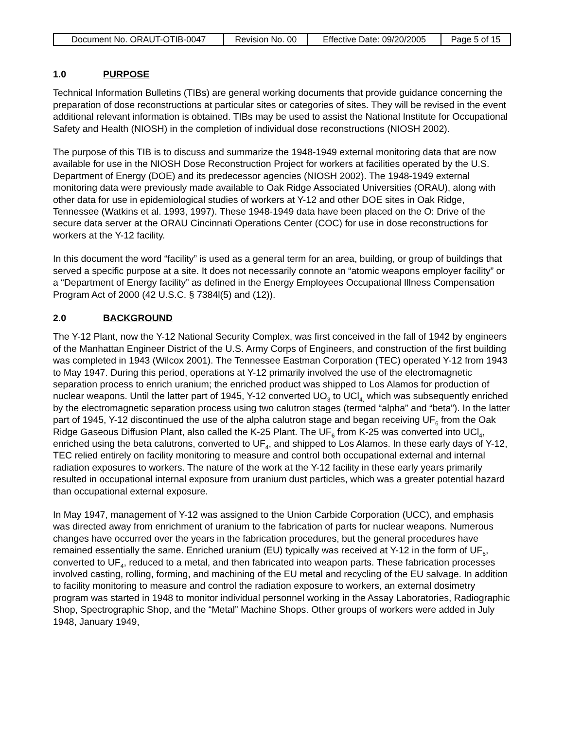| Document No. ORAUT-OTIB-0047 | Revision No. 00 | Effective Date: 09/20/2005 | Page 5 of 15 |
1.0 PURPOSE
Technical Information Bulletins (TIBs) are general working documents that provide guidance concerning the preparation of dose reconstructions at particular sites or categories of sites. They will be revised in the event additional relevant information is obtained. TIBs may be used to assist the National Institute for Occupational Safety and Health (NIOSH) in the completion of individual dose reconstructions (NIOSH 2002).
The purpose of this TIB is to discuss and summarize the 1948-1949 external monitoring data that are now available for use in the NIOSH Dose Reconstruction Project for workers at facilities operated by the U.S. Department of Energy (DOE) and its predecessor agencies (NIOSH 2002). The 1948-1949 external monitoring data were previously made available to Oak Ridge Associated Universities (ORAU), along with other data for use in epidemiological studies of workers at Y-12 and other DOE sites in Oak Ridge, Tennessee (Watkins et al. 1993, 1997). These 1948-1949 data have been placed on the O: Drive of the secure data server at the ORAU Cincinnati Operations Center (COC) for use in dose reconstructions for workers at the Y-12 facility.
In this document the word “facility” is used as a general term for an area, building, or group of buildings that served a specific purpose at a site. It does not necessarily connote an “atomic weapons employer facility” or a “Department of Energy facility” as defined in the Energy Employees Occupational Illness Compensation Program Act of 2000 (42 U.S.C. § 7384l(5) and (12)).
2.0 BACKGROUND
The Y-12 Plant, now the Y-12 National Security Complex, was first conceived in the fall of 1942 by engineers of the Manhattan Engineer District of the U.S. Army Corps of Engineers, and construction of the first building was completed in 1943 (Wilcox 2001). The Tennessee Eastman Corporation (TEC) operated Y-12 from 1943 to May 1947. During this period, operations at Y-12 primarily involved the use of the electromagnetic separation process to enrich uranium; the enriched product was shipped to Los Alamos for production of nuclear weapons. Until the latter part of 1945, Y-12 converted UO<sub>3</sub> to UCl<sub>4,</sub> which was subsequently enriched by the electromagnetic separation process using two calutron stages (termed “alpha” and “beta”). In the latter part of 1945, Y-12 discontinued the use of the alpha calutron stage and began receiving UF<sub>6</sub> from the Oak Ridge Gaseous Diffusion Plant, also called the K-25 Plant. The UF<sub>6</sub> from K-25 was converted into UCl<sub>4</sub>, enriched using the beta calutrons, converted to UF<sub>4</sub>, and shipped to Los Alamos. In these early days of Y-12, TEC relied entirely on facility monitoring to measure and control both occupational external and internal radiation exposures to workers. The nature of the work at the Y-12 facility in these early years primarily resulted in occupational internal exposure from uranium dust particles, which was a greater potential hazard than occupational external exposure.
In May 1947, management of Y-12 was assigned to the Union Carbide Corporation (UCC), and emphasis was directed away from enrichment of uranium to the fabrication of parts for nuclear weapons. Numerous changes have occurred over the years in the fabrication procedures, but the general procedures have remained essentially the same. Enriched uranium (EU) typically was received at Y-12 in the form of UF<sub>6</sub>, converted to UF<sub>4</sub>, reduced to a metal, and then fabricated into weapon parts. These fabrication processes involved casting, rolling, forming, and machining of the EU metal and recycling of the EU salvage. In addition to facility monitoring to measure and control the radiation exposure to workers, an external dosimetry program was started in 1948 to monitor individual personnel working in the Assay Laboratories, Radiographic Shop, Spectrographic Shop, and the “Metal” Machine Shops. Other groups of workers were added in July 1948, January 1949,